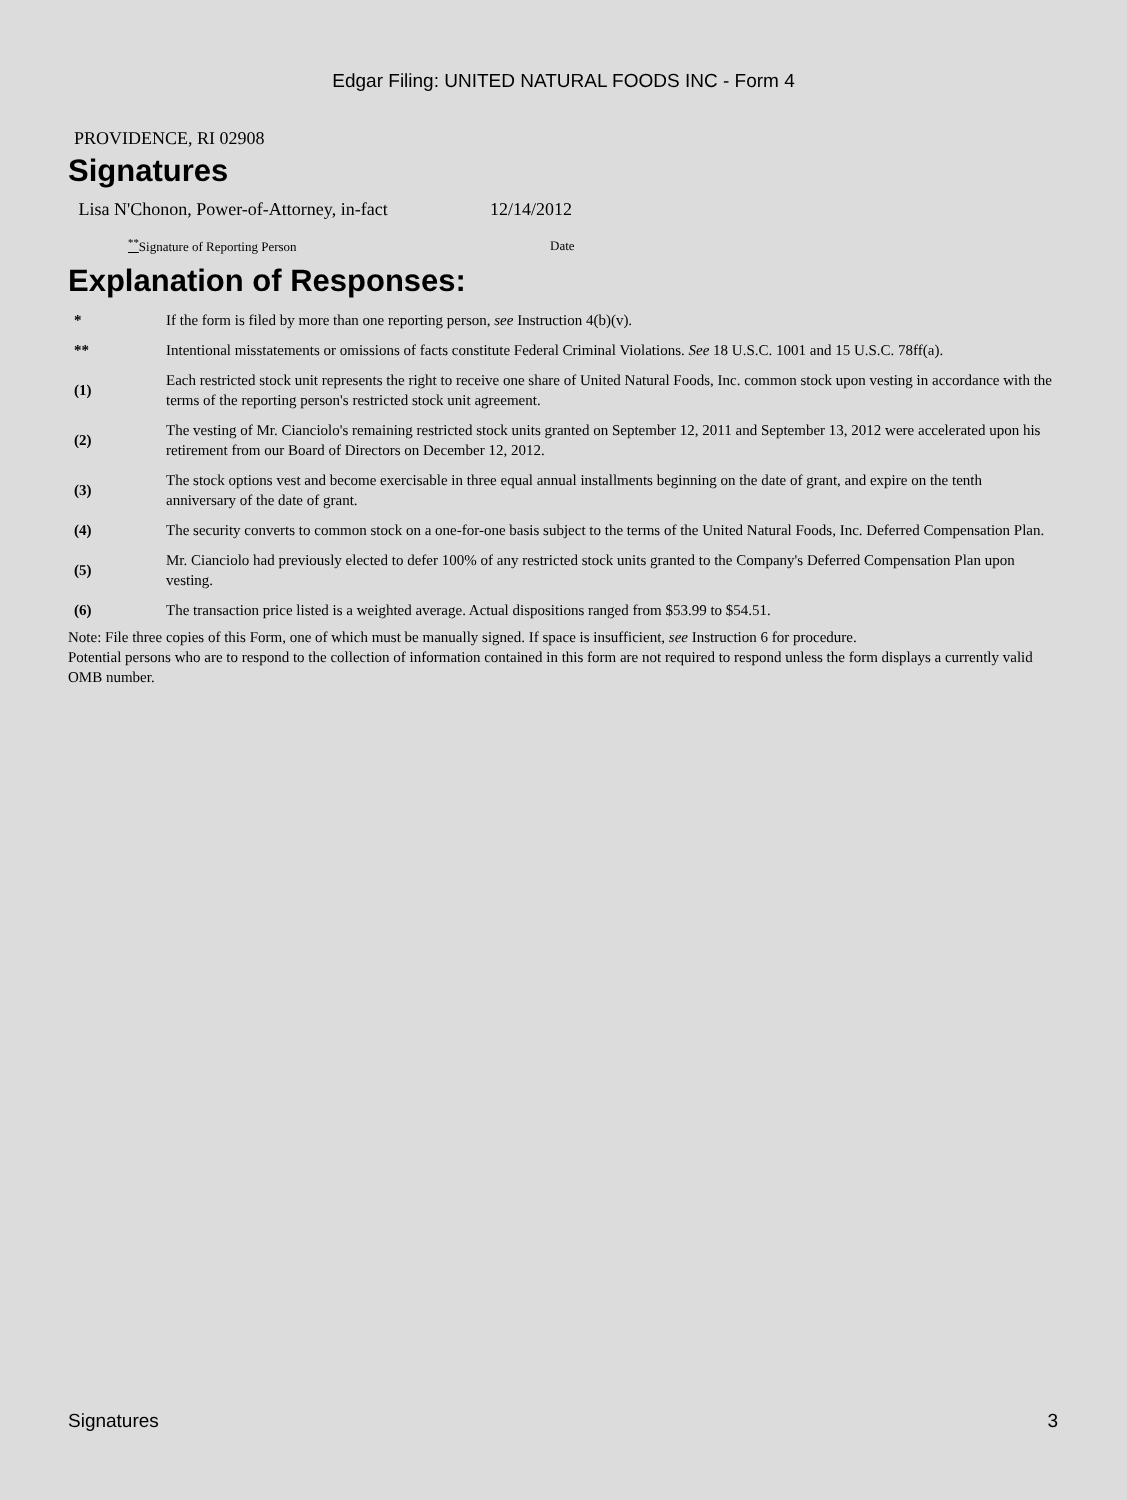Edgar Filing: UNITED NATURAL FOODS INC - Form 4
PROVIDENCE, RI 02908
Signatures
| Lisa N'Chonon, Power-of-Attorney, in-fact | 12/14/2012 |
| <sup>**</sup> Signature of Reporting Person | Date |
Explanation of Responses:
| * | If the form is filed by more than one reporting person, see Instruction 4(b)(v). |
| ** | Intentional misstatements or omissions of facts constitute Federal Criminal Violations. See 18 U.S.C. 1001 and 15 U.S.C. 78ff(a). |
| (1) | Each restricted stock unit represents the right to receive one share of United Natural Foods, Inc. common stock upon vesting in accordance with the terms of the reporting person's restricted stock unit agreement. |
| (2) | The vesting of Mr. Cianciolo's remaining restricted stock units granted on September 12, 2011 and September 13, 2012 were accelerated upon his retirement from our Board of Directors on December 12, 2012. |
| (3) | The stock options vest and become exercisable in three equal annual installments beginning on the date of grant, and expire on the tenth anniversary of the date of grant. |
| (4) | The security converts to common stock on a one-for-one basis subject to the terms of the United Natural Foods, Inc. Deferred Compensation Plan. |
| (5) | Mr. Cianciolo had previously elected to defer 100% of any restricted stock units granted to the Company's Deferred Compensation Plan upon vesting. |
| (6) | The transaction price listed is a weighted average. Actual dispositions ranged from $53.99 to $54.51. |
Note: File three copies of this Form, one of which must be manually signed. If space is insufficient, see Instruction 6 for procedure.
Potential persons who are to respond to the collection of information contained in this form are not required to respond unless the form displays a currently valid OMB number.
Signatures 3